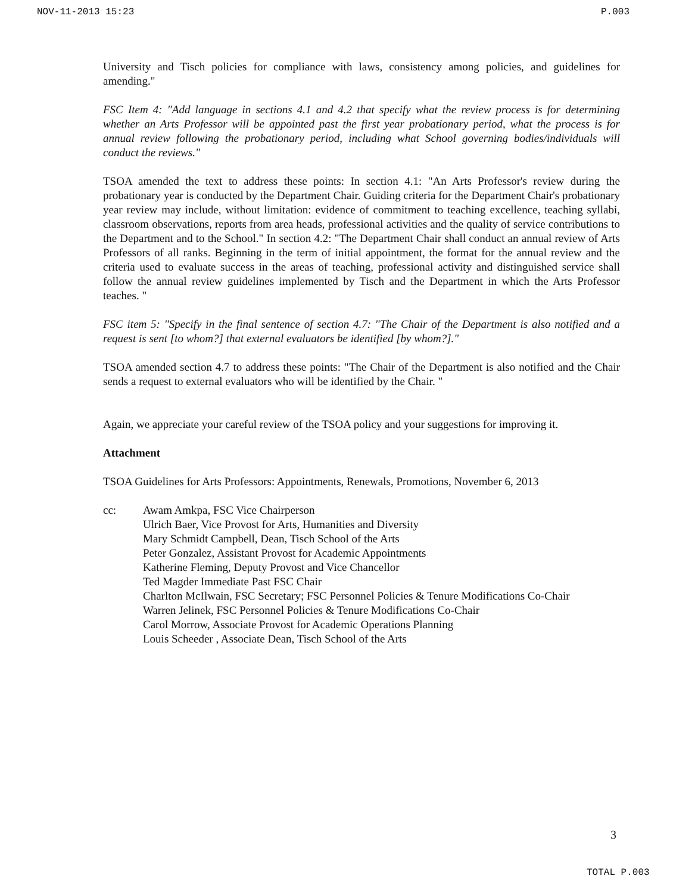NOV-11-2013 15:23 P.003
University and Tisch policies for compliance with laws, consistency among policies, and guidelines for amending."
FSC Item 4: "Add language in sections 4.1 and 4.2 that specify what the review process is for determining whether an Arts Professor will be appointed past the first year probationary period, what the process is for annual review following the probationary period, including what School governing bodies/individuals will conduct the reviews."
TSOA amended the text to address these points: In section 4.1: "An Arts Professor's review during the probationary year is conducted by the Department Chair. Guiding criteria for the Department Chair's probationary year review may include, without limitation: evidence of commitment to teaching excellence, teaching syllabi, classroom observations, reports from area heads, professional activities and the quality of service contributions to the Department and to the School." In section 4.2: "The Department Chair shall conduct an annual review of Arts Professors of all ranks. Beginning in the term of initial appointment, the format for the annual review and the criteria used to evaluate success in the areas of teaching, professional activity and distinguished service shall follow the annual review guidelines implemented by Tisch and the Department in which the Arts Professor teaches. "
FSC item 5: "Specify in the final sentence of section 4.7: "The Chair of the Department is also notified and a request is sent [to whom?] that external evaluators be identified [by whom?]."
TSOA amended section 4.7 to address these points: "The Chair of the Department is also notified and the Chair sends a request to external evaluators who will be identified by the Chair. "
Again, we appreciate your careful review of the TSOA policy and your suggestions for improving it.
Attachment
TSOA Guidelines for Arts Professors: Appointments, Renewals, Promotions, November 6, 2013
cc: Awam Amkpa, FSC Vice Chairperson
Ulrich Baer, Vice Provost for Arts, Humanities and Diversity
Mary Schmidt Campbell, Dean, Tisch School of the Arts
Peter Gonzalez, Assistant Provost for Academic Appointments
Katherine Fleming, Deputy Provost and Vice Chancellor
Ted Magder Immediate Past FSC Chair
Charlton McIlwain, FSC Secretary; FSC Personnel Policies & Tenure Modifications Co-Chair
Warren Jelinek, FSC Personnel Policies & Tenure Modifications Co-Chair
Carol Morrow, Associate Provost for Academic Operations Planning
Louis Scheeder , Associate Dean, Tisch School of the Arts
3
TOTAL P.003